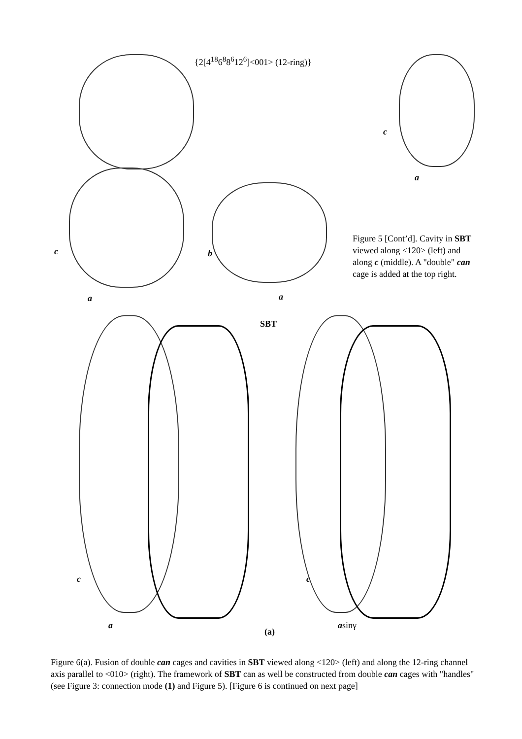{2[4<sup>18</sup>6<sup>8</sup>8<sup>6</sup>12<sup>6</sup>]<001> (12-ring)}
c
a
c
a
b
a
Figure 5 [Cont’d]. Cavity in SBT viewed along <120> (left) and along c (middle). A "double" can cage is added at the top right.
SBT
c
a
c
asinγ
(a)
Figure 6(a). Fusion of double can cages and cavities in SBT viewed along <120> (left) and along the 12-ring channel axis parallel to <010> (right). The framework of SBT can as well be constructed from double can cages with "handles" (see Figure 3: connection mode (1) and Figure 5). [Figure 6 is continued on next page]